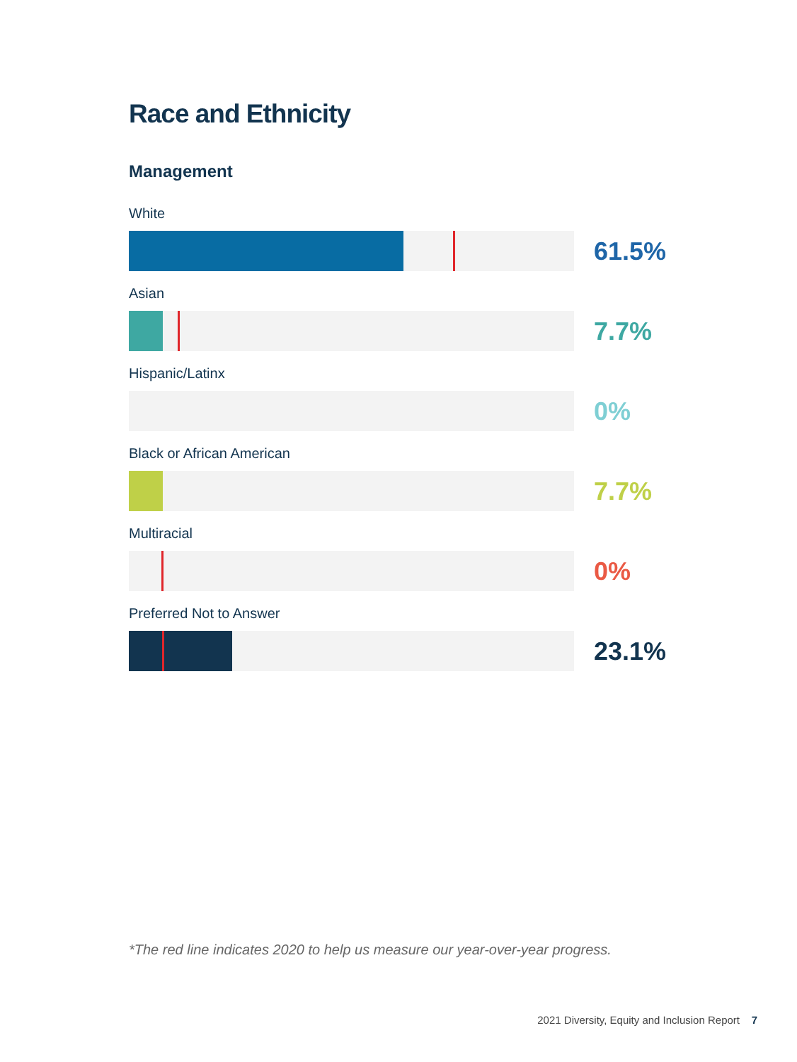Race and Ethnicity
Management
White
61.5%
Asian
7.7%
Hispanic/Latinx
0%
Black or African American
7.7%
Multiracial
0%
Preferred Not to Answer
23.1%
*The red line indicates 2020 to help us measure our year-over-year progress.
2021 Diversity, Equity and Inclusion Report 7